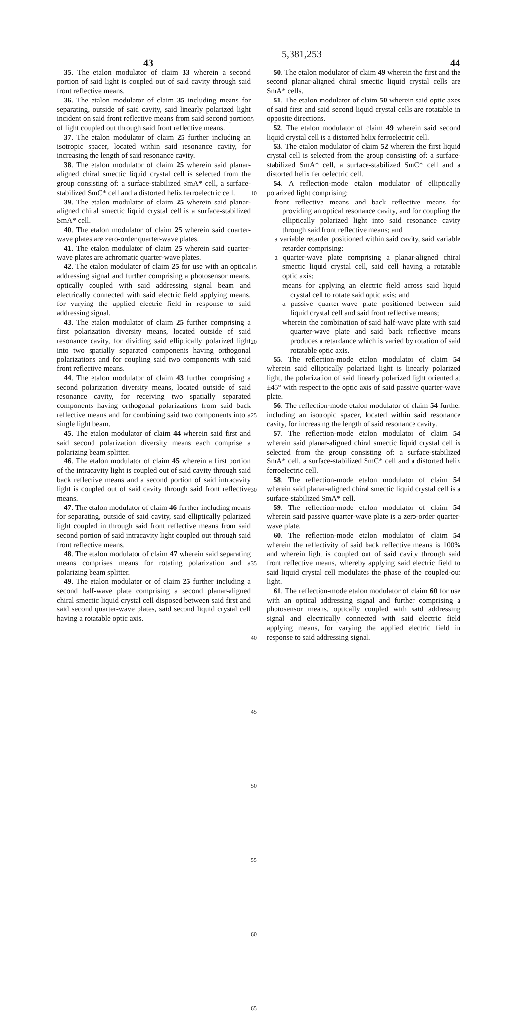43 5,381,253 44
35. The etalon modulator of claim 33 wherein a second portion of said light is coupled out of said cavity through said front reflective means.
36. The etalon modulator of claim 35 including means for separating, outside of said cavity, said linearly polarized light incident on said front reflective means from said second portion of light coupled out through said front reflective means.
37. The etalon modulator of claim 25 further including an isotropic spacer, located within said resonance cavity, for increasing the length of said resonance cavity.
38. The etalon modulator of claim 25 wherein said planar-aligned chiral smectic liquid crystal cell is selected from the group consisting of: a surface-stabilized SmA* cell, a surface-stabilized SmC* cell and a distorted helix ferroelectric cell.
39. The etalon modulator of claim 25 wherein said planar-aligned chiral smectic liquid crystal cell is a surface-stabilized SmA* cell.
40. The etalon modulator of claim 25 wherein said quarter-wave plates are zero-order quarter-wave plates.
41. The etalon modulator of claim 25 wherein said quarter-wave plates are achromatic quarter-wave plates.
42. The etalon modulator of claim 25 for use with an optical addressing signal and further comprising a photosensor means, optically coupled with said addressing signal beam and electrically connected with said electric field applying means, for varying the applied electric field in response to said addressing signal.
43. The etalon modulator of claim 25 further comprising a first polarization diversity means, located outside of said resonance cavity, for dividing said elliptically polarized light into two spatially separated components having orthogonal polarizations and for coupling said two components with said front reflective means.
44. The etalon modulator of claim 43 further comprising a second polarization diversity means, located outside of said resonance cavity, for receiving two spatially separated components having orthogonal polarizations from said back reflective means and for combining said two components into a single light beam.
45. The etalon modulator of claim 44 wherein said first and said second polarization diversity means each comprise a polarizing beam splitter.
46. The etalon modulator of claim 45 wherein a first portion of the intracavity light is coupled out of said cavity through said back reflective means and a second portion of said intracavity light is coupled out of said cavity through said front reflective means.
47. The etalon modulator of claim 46 further including means for separating, outside of said cavity, said elliptically polarized light coupled in through said front reflective means from said second portion of said intracavity light coupled out through said front reflective means.
48. The etalon modulator of claim 47 wherein said separating means comprises means for rotating polarization and a polarizing beam splitter.
49. The etalon modulator or of claim 25 further including a second half-wave plate comprising a second planar-aligned chiral smectic liquid crystal cell disposed between said first and said second quarter-wave plates, said second liquid crystal cell having a rotatable optic axis.
5
10
15
20
25
30
35
40
45
50
55
60
65
50. The etalon modulator of claim 49 wherein the first and the second planar-aligned chiral smectic liquid crystal cells are SmA* cells.
51. The etalon modulator of claim 50 wherein said optic axes of said first and said second liquid crystal cells are rotatable in opposite directions.
52. The etalon modulator of claim 49 wherein said second liquid crystal cell is a distorted helix ferroelectric cell.
53. The etalon modulator of claim 52 wherein the first liquid crystal cell is selected from the group consisting of: a surface-stabilized SmA* cell, a surface-stabilized SmC* cell and a distorted helix ferroelectric cell.
54. A reflection-mode etalon modulator of elliptically polarized light comprising:
front reflective means and back reflective means for providing an optical resonance cavity, and for coupling the elliptically polarized light into said resonance cavity through said front reflective means; and
a variable retarder positioned within said cavity, said variable retarder comprising:
a quarter-wave plate comprising a planar-aligned chiral smectic liquid crystal cell, said cell having a rotatable optic axis;
means for applying an electric field across said liquid crystal cell to rotate said optic axis; and
a passive quarter-wave plate positioned between said liquid crystal cell and said front reflective means;
wherein the combination of said half-wave plate with said quarter-wave plate and said back reflective means produces a retardance which is varied by rotation of said rotatable optic axis.
55. The reflection-mode etalon modulator of claim 54 wherein said elliptically polarized light is linearly polarized light, the polarization of said linearly polarized light oriented at ±45° with respect to the optic axis of said passive quarter-wave plate.
56. The reflection-mode etalon modulator of claim 54 further including an isotropic spacer, located within said resonance cavity, for increasing the length of said resonance cavity.
57. The reflection-mode etalon modulator of claim 54 wherein said planar-aligned chiral smectic liquid crystal cell is selected from the group consisting of: a surface-stabilized SmA* cell, a surface-stabilized SmC* cell and a distorted helix ferroelectric cell.
58. The reflection-mode etalon modulator of claim 54 wherein said planar-aligned chiral smectic liquid crystal cell is a surface-stabilized SmA* cell.
59. The reflection-mode etalon modulator of claim 54 wherein said passive quarter-wave plate is a zero-order quarter-wave plate.
60. The reflection-mode etalon modulator of claim 54 wherein the reflectivity of said back reflective means is 100% and wherein light is coupled out of said cavity through said front reflective means, whereby applying said electric field to said liquid crystal cell modulates the phase of the coupled-out light.
61. The reflection-mode etalon modulator of claim 60 for use with an optical addressing signal and further comprising a photosensor means, optically coupled with said addressing signal and electrically connected with said electric field applying means, for varying the applied electric field in response to said addressing signal.